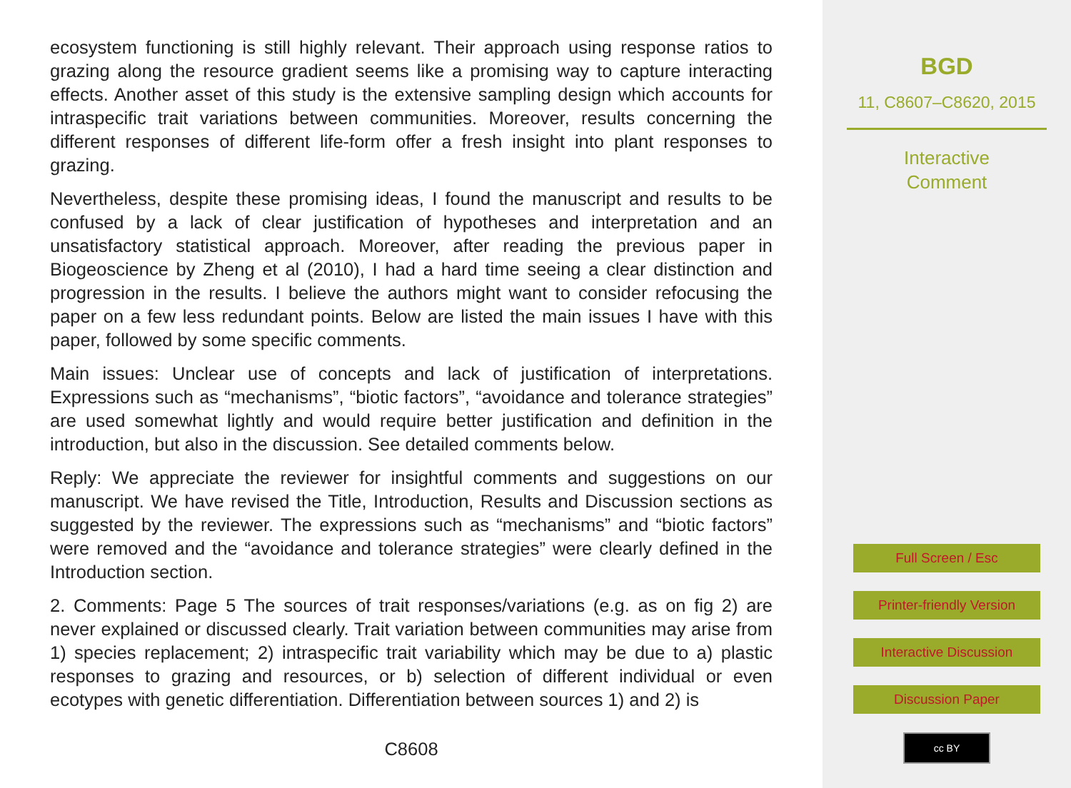ecosystem functioning is still highly relevant. Their approach using response ratios to grazing along the resource gradient seems like a promising way to capture interacting effects. Another asset of this study is the extensive sampling design which accounts for intraspecific trait variations between communities. Moreover, results concerning the different responses of different life-form offer a fresh insight into plant responses to grazing.
Nevertheless, despite these promising ideas, I found the manuscript and results to be confused by a lack of clear justification of hypotheses and interpretation and an unsatisfactory statistical approach. Moreover, after reading the previous paper in Biogeoscience by Zheng et al (2010), I had a hard time seeing a clear distinction and progression in the results. I believe the authors might want to consider refocusing the paper on a few less redundant points. Below are listed the main issues I have with this paper, followed by some specific comments.
Main issues: Unclear use of concepts and lack of justification of interpretations. Expressions such as “mechanisms”, “biotic factors”, “avoidance and tolerance strategies” are used somewhat lightly and would require better justification and definition in the introduction, but also in the discussion. See detailed comments below.
Reply: We appreciate the reviewer for insightful comments and suggestions on our manuscript. We have revised the Title, Introduction, Results and Discussion sections as suggested by the reviewer. The expressions such as “mechanisms” and “biotic factors” were removed and the “avoidance and tolerance strategies” were clearly defined in the Introduction section.
2. Comments: Page 5 The sources of trait responses/variations (e.g. as on fig 2) are never explained or discussed clearly. Trait variation between communities may arise from 1) species replacement; 2) intraspecific trait variability which may be due to a) plastic responses to grazing and resources, or b) selection of different individual or even ecotypes with genetic differentiation. Differentiation between sources 1) and 2) is
C8608
BGD
11, C8607–C8620, 2015
Interactive
Comment
Full Screen / Esc
Printer-friendly Version
Interactive Discussion
Discussion Paper
cc BY